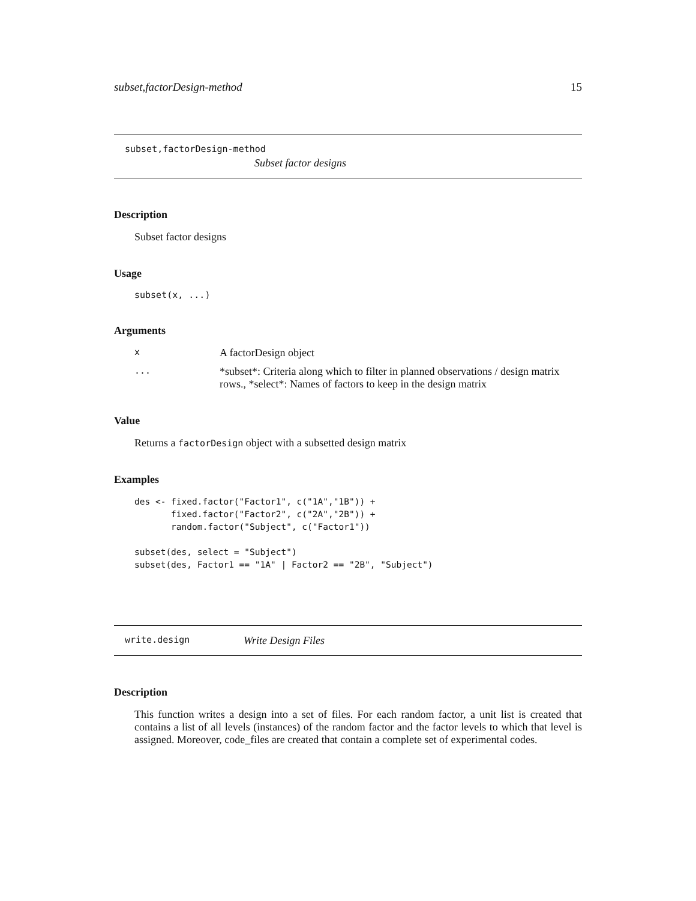subset,factorDesign-method 15
subset,factorDesign-method
Subset factor designs
Description
Subset factor designs
Usage
subset(x, ...)
Arguments
x A factorDesign object
... *subset*: Criteria along which to filter in planned observations / design matrix rows., *select*: Names of factors to keep in the design matrix
Value
Returns a factorDesign object with a subsetted design matrix
Examples
des <- fixed.factor("Factor1", c("1A","1B")) +
       fixed.factor("Factor2", c("2A","2B")) +
       random.factor("Subject", c("Factor1"))

subset(des, select = "Subject")
subset(des, Factor1 == "1A" | Factor2 == "2B", "Subject")
write.design Write Design Files
Description
This function writes a design into a set of files. For each random factor, a unit list is created that contains a list of all levels (instances) of the random factor and the factor levels to which that level is assigned. Moreover, code_files are created that contain a complete set of experimental codes.